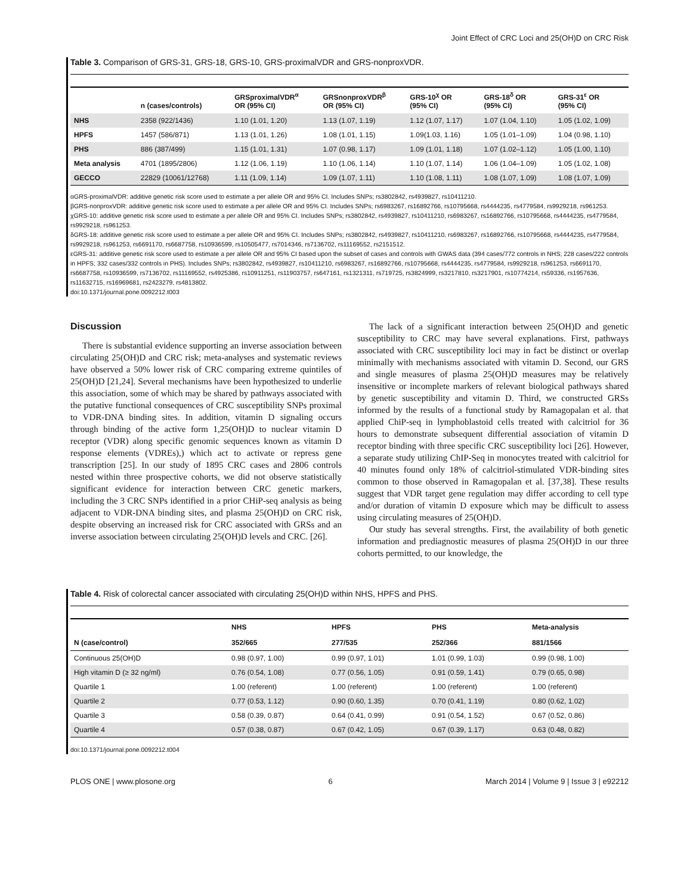Joint Effect of CRC Loci and 25(OH)D on CRC Risk
Table 3. Comparison of GRS-31, GRS-18, GRS-10, GRS-proximalVDR and GRS-nonproxVDR.
| | n (cases/controls) | GRSproximalVDR<sup>α</sup> OR (95% CI) | GRSnonproxVDR<sup>β</sup> OR (95% CI) | GRS-10<sup>χ</sup> OR (95% CI) | GRS-18<sup>δ</sup> OR (95% CI) | GRS-31<sup>ε</sup> OR (95% CI) |
| --- | --- | --- | --- | --- | --- | --- |
| NHS | 2358 (922/1436) | 1.10 (1.01, 1.20) | 1.13 (1.07, 1.19) | 1.12 (1.07, 1.17) | 1.07 (1.04, 1.10) | 1.05 (1.02, 1.09) |
| HPFS | 1457 (586/871) | 1.13 (1.01, 1.26) | 1.08 (1.01, 1.15) | 1.09(1.03, 1.16) | 1.05 (1.01–1.09) | 1.04 (0.98, 1.10) |
| PHS | 886 (387/499) | 1.15 (1.01, 1.31) | 1.07 (0.98, 1.17) | 1.09 (1.01, 1.18) | 1.07 (1.02–1.12) | 1.05 (1.00, 1.10) |
| Meta analysis | 4701 (1895/2806) | 1.12 (1.06, 1.19) | 1.10 (1.06, 1.14) | 1.10 (1.07, 1.14) | 1.06 (1.04–1.09) | 1.05 (1.02, 1.08) |
| GECCO | 22829 (10061/12768) | 1.11 (1.09, 1.14) | 1.09 (1.07, 1.11) | 1.10 (1.08, 1.11) | 1.08 (1.07, 1.09) | 1.08 (1.07, 1.09) |
αGRS-proximalVDR: additive genetic risk score used to estimate a per allele OR and 95% CI. Includes SNPs; rs3802842, rs4939827, rs10411210.
βGRS-nonproxVDR: additive genetic risk score used to estimate a per allele OR and 95% CI. Includes SNPs; rs6983267, rs16892766, rs10795668, rs4444235, rs4779584, rs9929218, rs961253.
χGRS-10: additive genetic risk score used to estimate a per allele OR and 95% CI. Includes SNPs; rs3802842, rs4939827, rs10411210, rs6983267, rs16892766, rs10795668, rs4444235, rs4779584, rs9929218, rs961253.
δGRS-18: additive genetic risk score used to estimate a per allele OR and 95% CI. Includes SNPs; rs3802842, rs4939827, rs10411210, rs6983267, rs16892766, rs10795668, rs4444235, rs4779584, rs9929218, rs961253, rs6691170, rs6687758, rs10936599, rs10505477, rs7014346, rs7136702, rs11169552, rs2151512.
εGRS-31: additive genetic risk score used to estimate a per allele OR and 95% CI based upon the subset of cases and controls with GWAS data (394 cases/772 controls in NHS; 228 cases/222 controls in HPFS; 332 cases/332 controls in PHS). Includes SNPs; rs3802842, rs4939827, rs10411210, rs6983267, rs16892766, rs10795668, rs4444235, rs4779584, rs9929218, rs961253, rs6691170, rs6687758, rs10936599, rs7136702, rs11169552, rs4925386, rs10911251, rs11903757, rs647161, rs1321311, rs719725, rs3824999, rs3217810, rs3217901, rs10774214, rs59336, rs1957636, rs11632715, rs16969681, rs2423279, rs4813802.
doi:10.1371/journal.pone.0092212.t003
Discussion
There is substantial evidence supporting an inverse association between circulating 25(OH)D and CRC risk; meta-analyses and systematic reviews have observed a 50% lower risk of CRC comparing extreme quintiles of 25(OH)D [21,24]. Several mechanisms have been hypothesized to underlie this association, some of which may be shared by pathways associated with the putative functional consequences of CRC susceptibility SNPs proximal to VDR-DNA binding sites. In addition, vitamin D signaling occurs through binding of the active form 1,25(OH)D to nuclear vitamin D receptor (VDR) along specific genomic sequences known as vitamin D response elements (VDREs),) which act to activate or repress gene transcription [25]. In our study of 1895 CRC cases and 2806 controls nested within three prospective cohorts, we did not observe statistically significant evidence for interaction between CRC genetic markers, including the 3 CRC SNPs identified in a prior CHiP-seq analysis as being adjacent to VDR-DNA binding sites, and plasma 25(OH)D on CRC risk, despite observing an increased risk for CRC associated with GRSs and an inverse association between circulating 25(OH)D levels and CRC. [26].
The lack of a significant interaction between 25(OH)D and genetic susceptibility to CRC may have several explanations. First, pathways associated with CRC susceptibility loci may in fact be distinct or overlap minimally with mechanisms associated with vitamin D. Second, our GRS and single measures of plasma 25(OH)D measures may be relatively insensitive or incomplete markers of relevant biological pathways shared by genetic susceptibility and vitamin D. Third, we constructed GRSs informed by the results of a functional study by Ramagopalan et al. that applied ChiP-seq in lymphoblastoid cells treated with calcitriol for 36 hours to demonstrate subsequent differential association of vitamin D receptor binding with three specific CRC susceptibility loci [26]. However, a separate study utilizing ChIP-Seq in monocytes treated with calcitriol for 40 minutes found only 18% of calcitriol-stimulated VDR-binding sites common to those observed in Ramagopalan et al. [37,38]. These results suggest that VDR target gene regulation may differ according to cell type and/or duration of vitamin D exposure which may be difficult to assess using circulating measures of 25(OH)D.
Our study has several strengths. First, the availability of both genetic information and prediagnostic measures of plasma 25(OH)D in our three cohorts permitted, to our knowledge, the
Table 4. Risk of colorectal cancer associated with circulating 25(OH)D within NHS, HPFS and PHS.
| | NHS | HPFS | PHS | Meta-analysis |
| --- | --- | --- | --- | --- |
| N (case/control) | 352/665 | 277/535 | 252/366 | 881/1566 |
| Continuous 25(OH)D | 0.98 (0.97, 1.00) | 0.99 (0.97, 1.01) | 1.01 (0.99, 1.03) | 0.99 (0.98, 1.00) |
| High vitamin D (≥ 32 ng/ml) | 0.76 (0.54, 1.08) | 0.77 (0.56, 1.05) | 0.91 (0.59, 1.41) | 0.79 (0.65, 0.98) |
| Quartile 1 | 1.00 (referent) | 1.00 (referent) | 1.00 (referent) | 1.00 (referent) |
| Quartile 2 | 0.77 (0.53, 1.12) | 0.90 (0.60, 1.35) | 0.70 (0.41, 1.19) | 0.80 (0.62, 1.02) |
| Quartile 3 | 0.58 (0.39, 0.87) | 0.64 (0.41, 0.99) | 0.91 (0.54, 1.52) | 0.67 (0.52, 0.86) |
| Quartile 4 | 0.57 (0.38, 0.87) | 0.67 (0.42, 1.05) | 0.67 (0.39, 1.17) | 0.63 (0.48, 0.82) |
doi:10.1371/journal.pone.0092212.t004
PLOS ONE | www.plosone.org 6 March 2014 | Volume 9 | Issue 3 | e92212